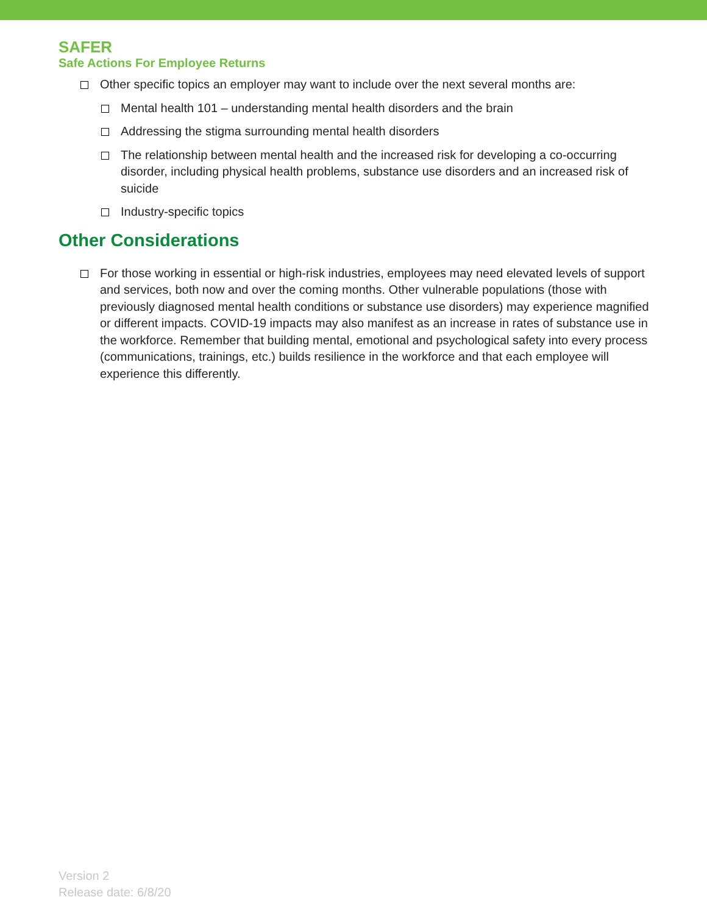SAFER
Safe Actions For Employee Returns
Other specific topics an employer may want to include over the next several months are:
Mental health 101 – understanding mental health disorders and the brain
Addressing the stigma surrounding mental health disorders
The relationship between mental health and the increased risk for developing a co-occurring disorder, including physical health problems, substance use disorders and an increased risk of suicide
Industry-specific topics
Other Considerations
For those working in essential or high-risk industries, employees may need elevated levels of support and services, both now and over the coming months. Other vulnerable populations (those with previously diagnosed mental health conditions or substance use disorders) may experience magnified or different impacts. COVID-19 impacts may also manifest as an increase in rates of substance use in the workforce. Remember that building mental, emotional and psychological safety into every process (communications, trainings, etc.) builds resilience in the workforce and that each employee will experience this differently.
Version 2
Release date: 6/8/20